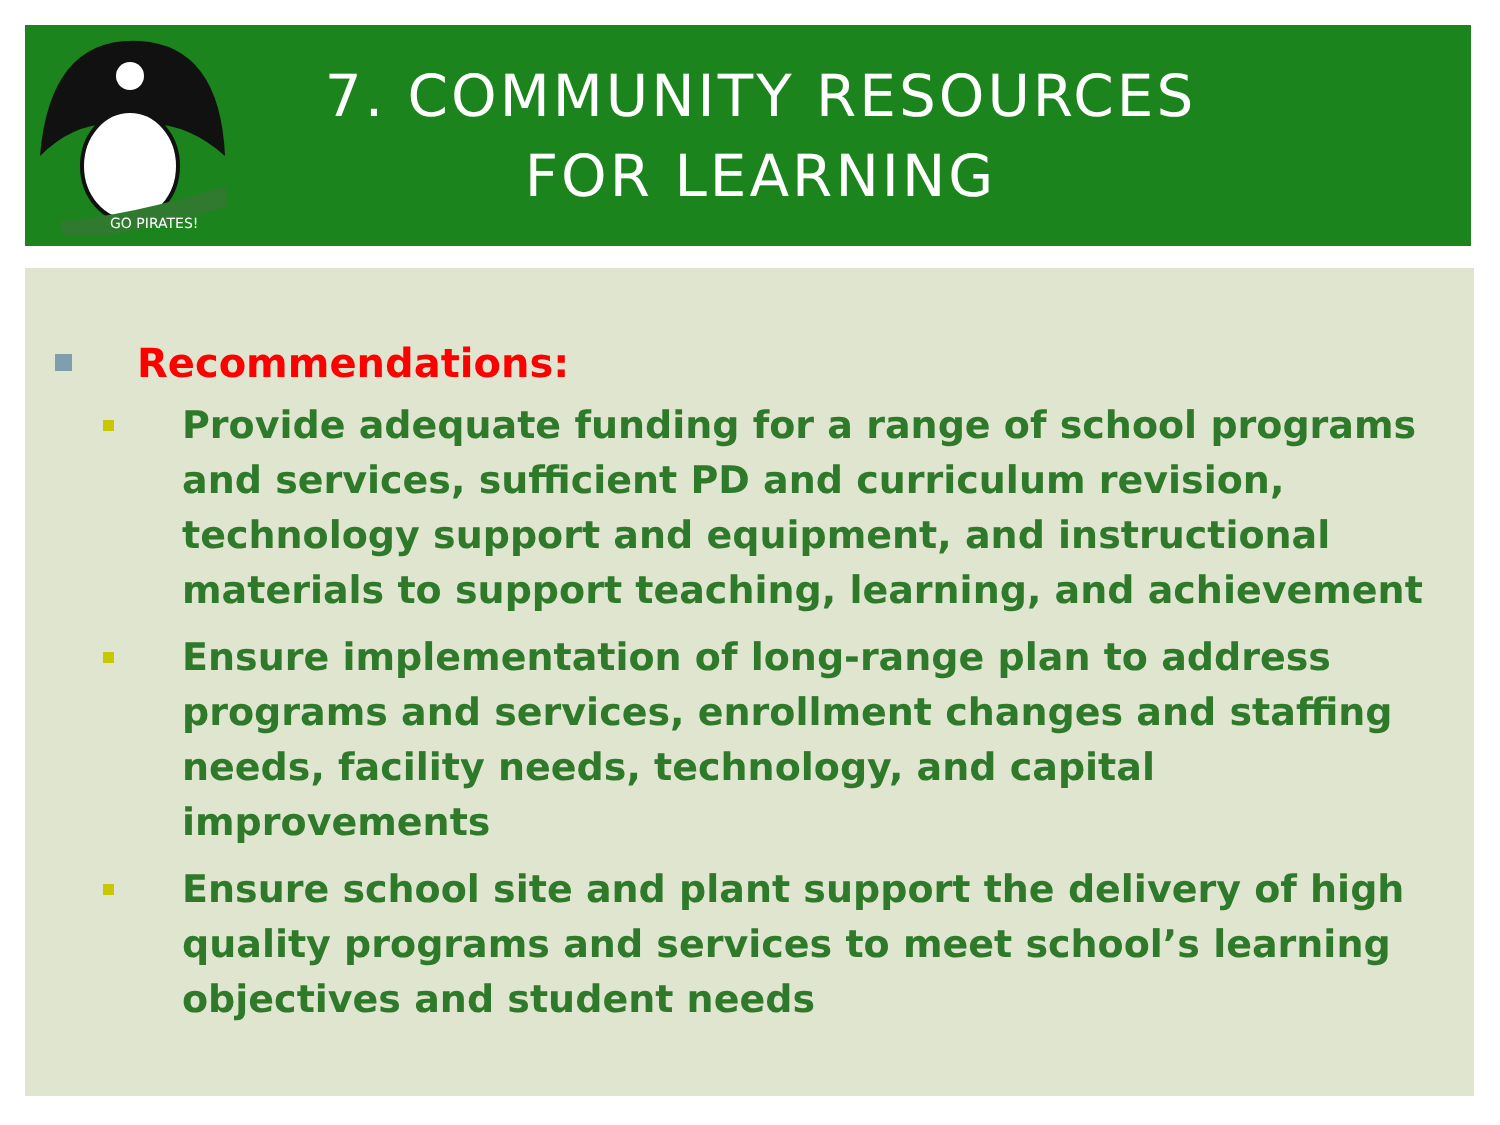GO PIRATES!
7. COMMUNITY RESOURCES
FOR LEARNING
Recommendations:
Provide adequate funding for a range of school programs and services, sufficient PD and curriculum revision, technology support and equipment, and instructional materials to support teaching, learning, and achievement
Ensure implementation of long-range plan to address programs and services, enrollment changes and staffing needs, facility needs, technology, and capital improvements
Ensure school site and plant support the delivery of high quality programs and services to meet school’s learning objectives and student needs